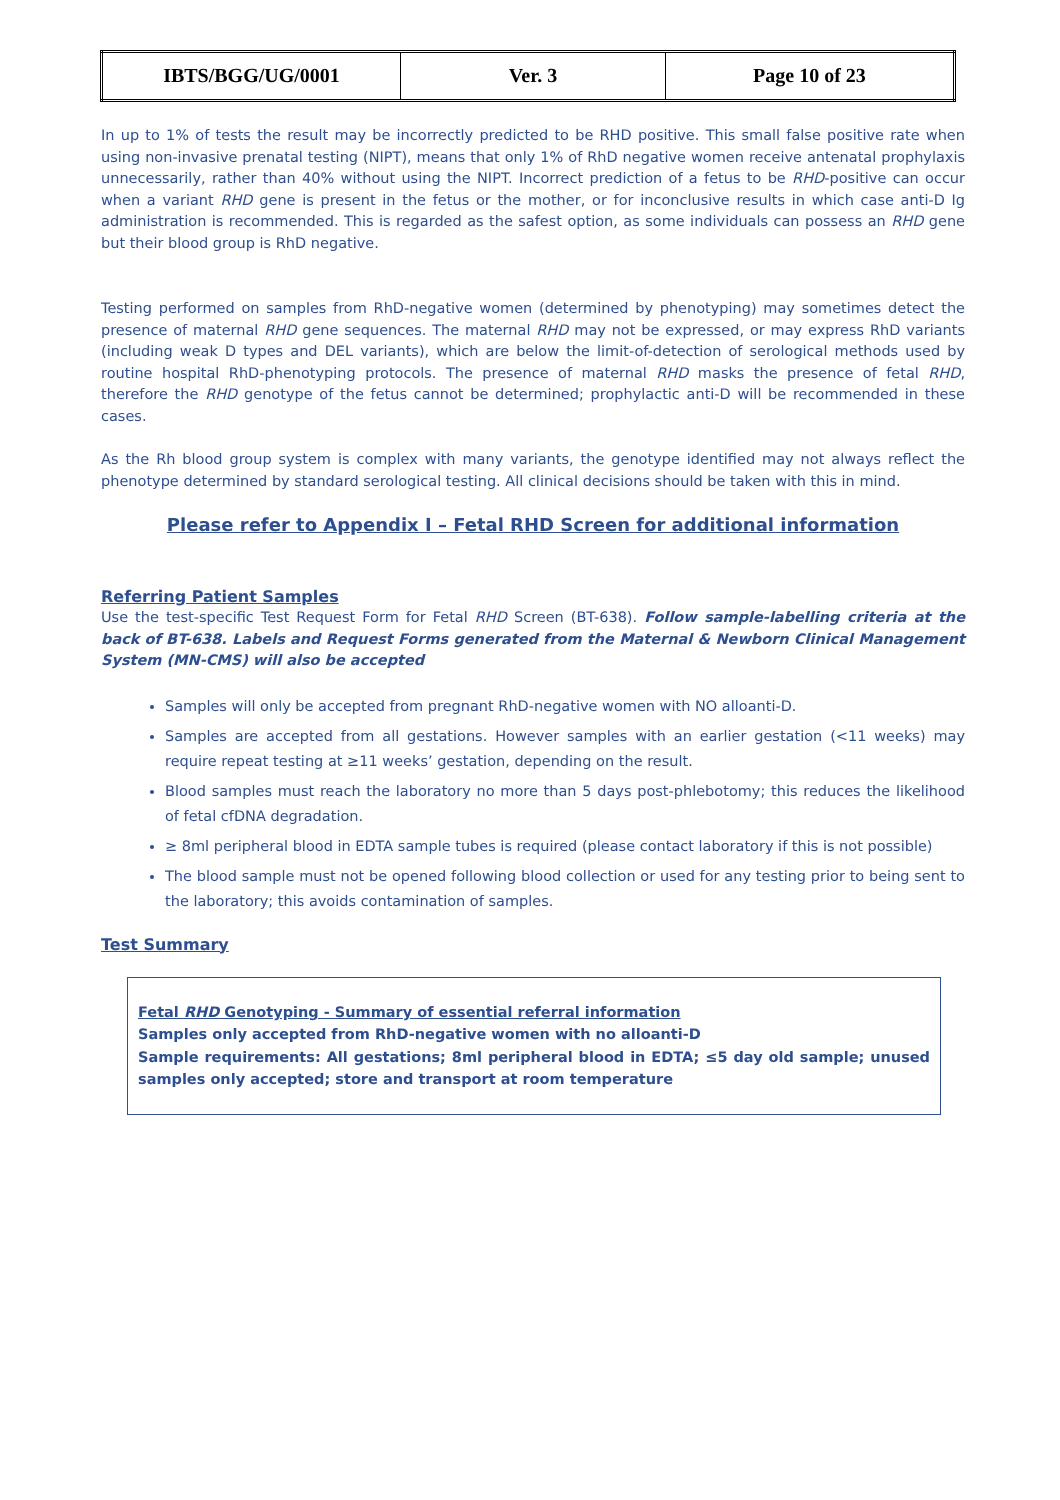| IBTS/BGG/UG/0001 | Ver. 3 | Page 10 of 23 |
In up to 1% of tests the result may be incorrectly predicted to be RHD positive. This small false positive rate when using non-invasive prenatal testing (NIPT), means that only 1% of RhD negative women receive antenatal prophylaxis unnecessarily, rather than 40% without using the NIPT. Incorrect prediction of a fetus to be RHD-positive can occur when a variant RHD gene is present in the fetus or the mother, or for inconclusive results in which case anti-D Ig administration is recommended. This is regarded as the safest option, as some individuals can possess an RHD gene but their blood group is RhD negative.
Testing performed on samples from RhD-negative women (determined by phenotyping) may sometimes detect the presence of maternal RHD gene sequences. The maternal RHD may not be expressed, or may express RhD variants (including weak D types and DEL variants), which are below the limit-of-detection of serological methods used by routine hospital RhD-phenotyping protocols. The presence of maternal RHD masks the presence of fetal RHD, therefore the RHD genotype of the fetus cannot be determined; prophylactic anti-D will be recommended in these cases.
As the Rh blood group system is complex with many variants, the genotype identified may not always reflect the phenotype determined by standard serological testing. All clinical decisions should be taken with this in mind.
Please refer to Appendix I – Fetal RHD Screen for additional information
Referring Patient Samples
Use the test-specific Test Request Form for Fetal RHD Screen (BT-638). Follow sample-labelling criteria at the back of BT-638. Labels and Request Forms generated from the Maternal & Newborn Clinical Management System (MN-CMS) will also be accepted
Samples will only be accepted from pregnant RhD-negative women with NO alloanti-D.
Samples are accepted from all gestations. However samples with an earlier gestation (<11 weeks) may require repeat testing at ≥11 weeks’ gestation, depending on the result.
Blood samples must reach the laboratory no more than 5 days post-phlebotomy; this reduces the likelihood of fetal cfDNA degradation.
≥ 8ml peripheral blood in EDTA sample tubes is required (please contact laboratory if this is not possible)
The blood sample must not be opened following blood collection or used for any testing prior to being sent to the laboratory; this avoids contamination of samples.
Test Summary
Fetal RHD Genotyping - Summary of essential referral information
Samples only accepted from RhD-negative women with no alloanti-D
Sample requirements: All gestations; 8ml peripheral blood in EDTA; ≤5 day old sample; unused samples only accepted; store and transport at room temperature